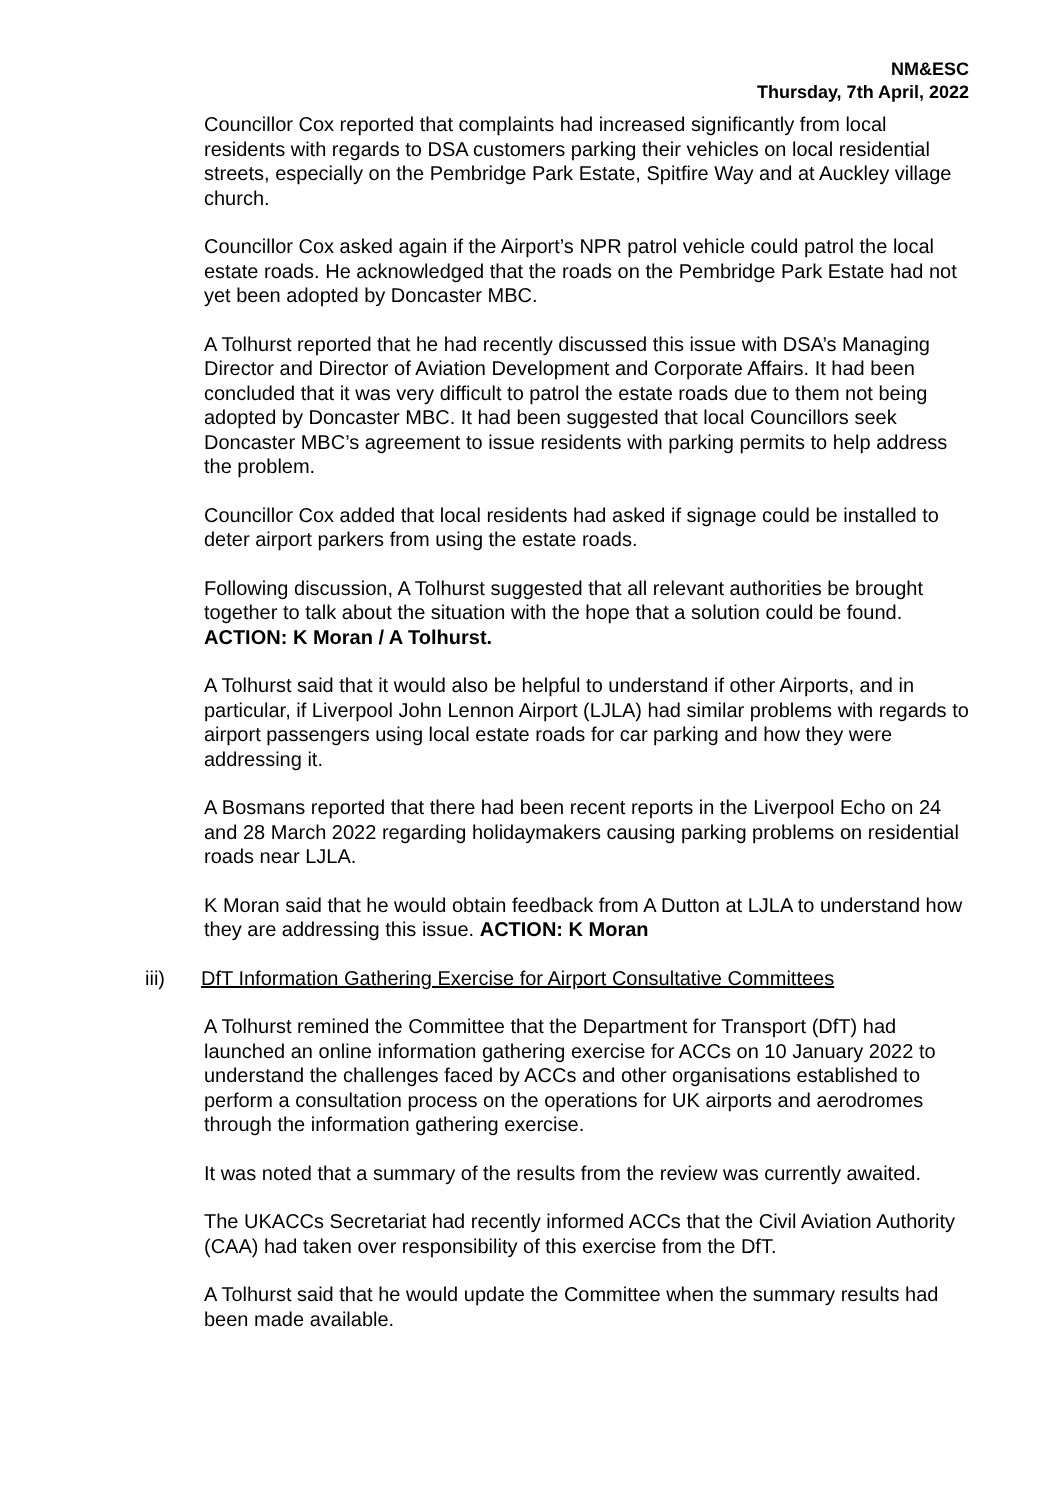NM&ESC
Thursday, 7th April, 2022
Councillor Cox reported that complaints had increased significantly from local residents with regards to DSA customers parking their vehicles on local residential streets, especially on the Pembridge Park Estate, Spitfire Way and at Auckley village church.
Councillor Cox asked again if the Airport’s NPR patrol vehicle could patrol the local estate roads. He acknowledged that the roads on the Pembridge Park Estate had not yet been adopted by Doncaster MBC.
A Tolhurst reported that he had recently discussed this issue with DSA’s Managing Director and Director of Aviation Development and Corporate Affairs. It had been concluded that it was very difficult to patrol the estate roads due to them not being adopted by Doncaster MBC. It had been suggested that local Councillors seek Doncaster MBC’s agreement to issue residents with parking permits to help address the problem.
Councillor Cox added that local residents had asked if signage could be installed to deter airport parkers from using the estate roads.
Following discussion, A Tolhurst suggested that all relevant authorities be brought together to talk about the situation with the hope that a solution could be found. ACTION: K Moran / A Tolhurst.
A Tolhurst said that it would also be helpful to understand if other Airports, and in particular, if Liverpool John Lennon Airport (LJLA) had similar problems with regards to airport passengers using local estate roads for car parking and how they were addressing it.
A Bosmans reported that there had been recent reports in the Liverpool Echo on 24 and 28 March 2022 regarding holidaymakers causing parking problems on residential roads near LJLA.
K Moran said that he would obtain feedback from A Dutton at LJLA to understand how they are addressing this issue. ACTION: K Moran
iii) DfT Information Gathering Exercise for Airport Consultative Committees
A Tolhurst remined the Committee that the Department for Transport (DfT) had launched an online information gathering exercise for ACCs on 10 January 2022 to understand the challenges faced by ACCs and other organisations established to perform a consultation process on the operations for UK airports and aerodromes through the information gathering exercise.
It was noted that a summary of the results from the review was currently awaited.
The UKACCs Secretariat had recently informed ACCs that the Civil Aviation Authority (CAA) had taken over responsibility of this exercise from the DfT.
A Tolhurst said that he would update the Committee when the summary results had been made available.